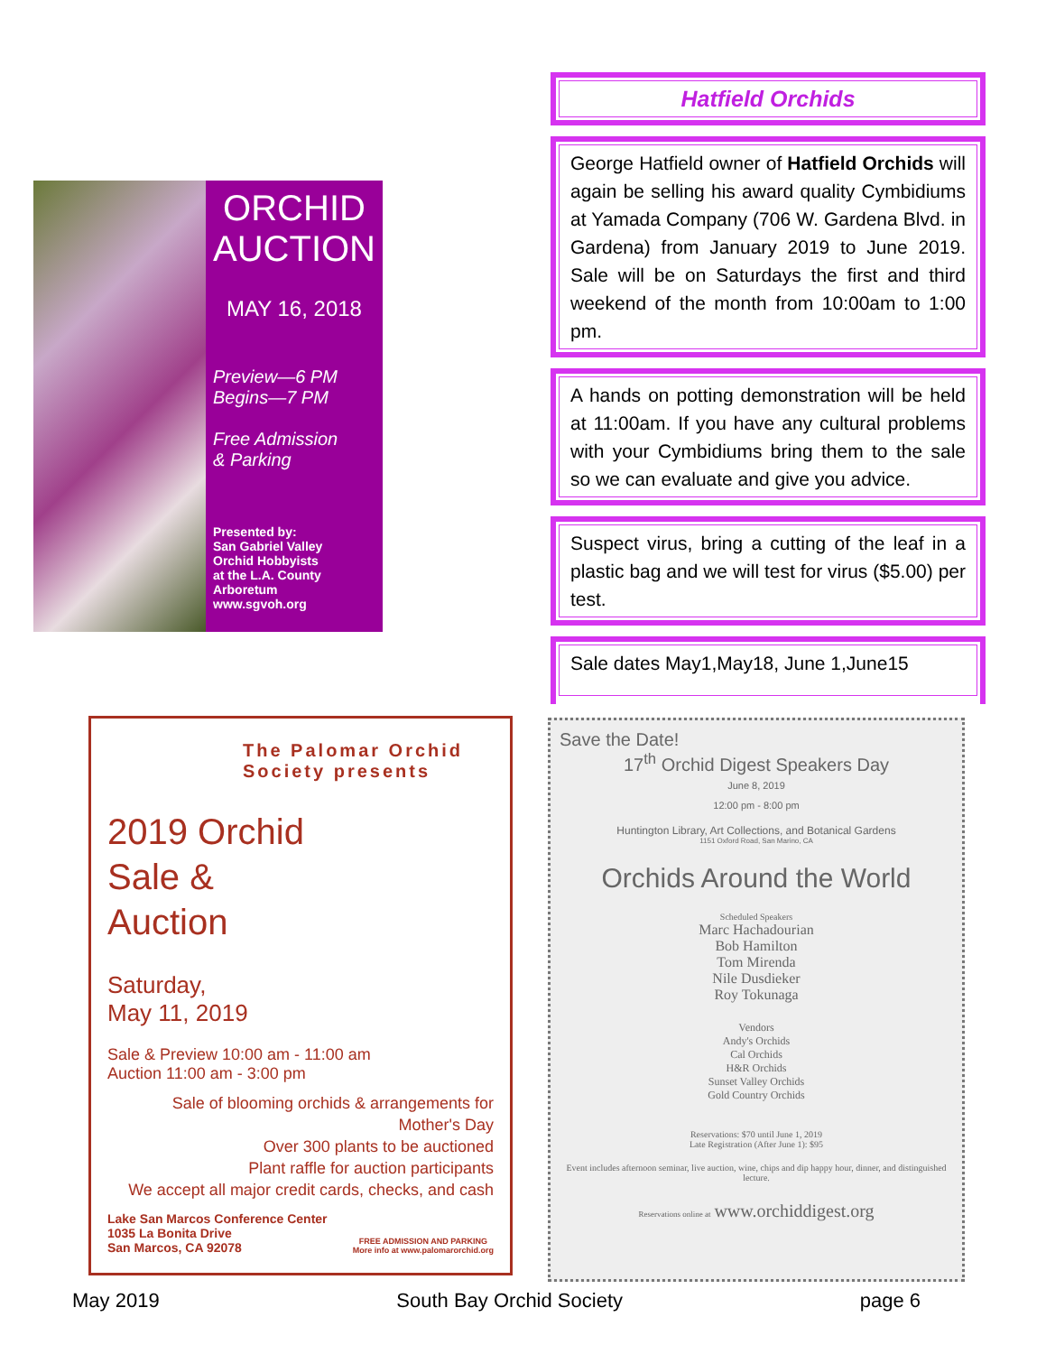ORCHID
AUCTION
MAY 16, 2018
Preview—6 PM
Begins—7 PM
Free Admission
& Parking
Presented by:
San Gabriel Valley
Orchid Hobbyists
at the L.A. County
Arboretum
www.sgvoh.org
Hatfield Orchids
George Hatfield owner of Hatfield Orchids will again be selling his award quality Cymbidiums at Yamada Company (706 W. Gardena Blvd. in Gardena) from January 2019 to June 2019. Sale will be on Saturdays the first and third weekend of the month from 10:00am to 1:00 pm.
A hands on potting demonstration will be held at 11:00am. If you have any cultural problems with your Cymbidiums bring them to the sale so we can evaluate and give you advice.
Suspect virus, bring a cutting of the leaf in a plastic bag and we will test for virus ($5.00) per test.
Sale dates May1,May18, June 1,June15
The Palomar Orchid Society presents
2019 Orchid
Sale &
Auction
Saturday,
May 11, 2019
Sale & Preview 10:00 am - 11:00 am
Auction 11:00 am - 3:00 pm
Sale of blooming orchids & arrangements for Mother's Day
Over 300 plants to be auctioned
Plant raffle for auction participants
We accept all major credit cards, checks, and cash
Lake San Marcos Conference Center
1035 La Bonita Drive
San Marcos, CA 92078
FREE ADMISSION AND PARKING
More info at www.palomarorchid.org
Save the Date!
17<sup>th</sup> Orchid Digest Speakers Day
June 8, 2019
12:00 pm - 8:00 pm
Huntington Library, Art Collections, and Botanical Gardens
1151 Oxford Road, San Marino, CA
Orchids Around the World
Scheduled Speakers
Marc Hachadourian
Bob Hamilton
Tom Mirenda
Nile Dusdieker
Roy Tokunaga
Vendors
Andy's Orchids
Cal Orchids
H&R Orchids
Sunset Valley Orchids
Gold Country Orchids
Reservations: $70 until June 1, 2019
Late Registration (After June 1): $95
Event includes afternoon seminar, live auction, wine, chips and dip happy hour, dinner, and distinguished lecture.
Reservations online at www.orchiddigest.org
May 2019 South Bay Orchid Society page 6